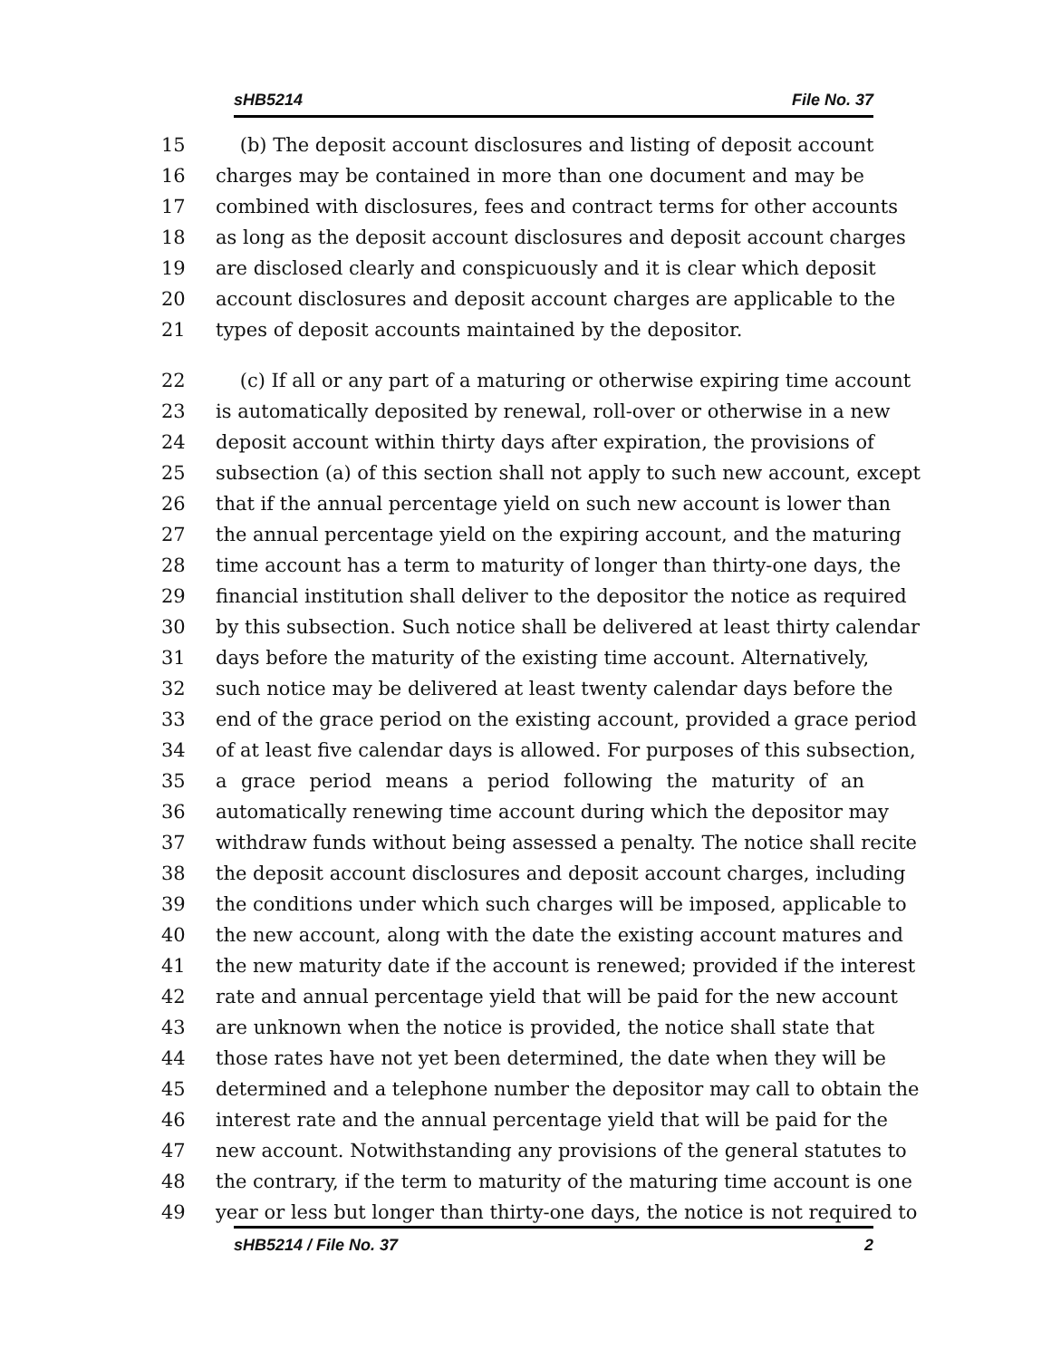sHB5214 File No. 37
15 (b) The deposit account disclosures and listing of deposit account
16 charges may be contained in more than one document and may be
17 combined with disclosures, fees and contract terms for other accounts
18 as long as the deposit account disclosures and deposit account charges
19 are disclosed clearly and conspicuously and it is clear which deposit
20 account disclosures and deposit account charges are applicable to the
21 types of deposit accounts maintained by the depositor.
22 (c) If all or any part of a maturing or otherwise expiring time account
23 is automatically deposited by renewal, roll-over or otherwise in a new
24 deposit account within thirty days after expiration, the provisions of
25 subsection (a) of this section shall not apply to such new account, except
26 that if the annual percentage yield on such new account is lower than
27 the annual percentage yield on the expiring account, and the maturing
28 time account has a term to maturity of longer than thirty-one days, the
29 financial institution shall deliver to the depositor the notice as required
30 by this subsection. Such notice shall be delivered at least thirty calendar
31 days before the maturity of the existing time account. Alternatively,
32 such notice may be delivered at least twenty calendar days before the
33 end of the grace period on the existing account, provided a grace period
34 of at least five calendar days is allowed. For purposes of this subsection,
35 a grace period means a period following the maturity of an
36 automatically renewing time account during which the depositor may
37 withdraw funds without being assessed a penalty. The notice shall recite
38 the deposit account disclosures and deposit account charges, including
39 the conditions under which such charges will be imposed, applicable to
40 the new account, along with the date the existing account matures and
41 the new maturity date if the account is renewed; provided if the interest
42 rate and annual percentage yield that will be paid for the new account
43 are unknown when the notice is provided, the notice shall state that
44 those rates have not yet been determined, the date when they will be
45 determined and a telephone number the depositor may call to obtain the
46 interest rate and the annual percentage yield that will be paid for the
47 new account. Notwithstanding any provisions of the general statutes to
48 the contrary, if the term to maturity of the maturing time account is one
49 year or less but longer than thirty-one days, the notice is not required to
sHB5214 / File No. 37 2